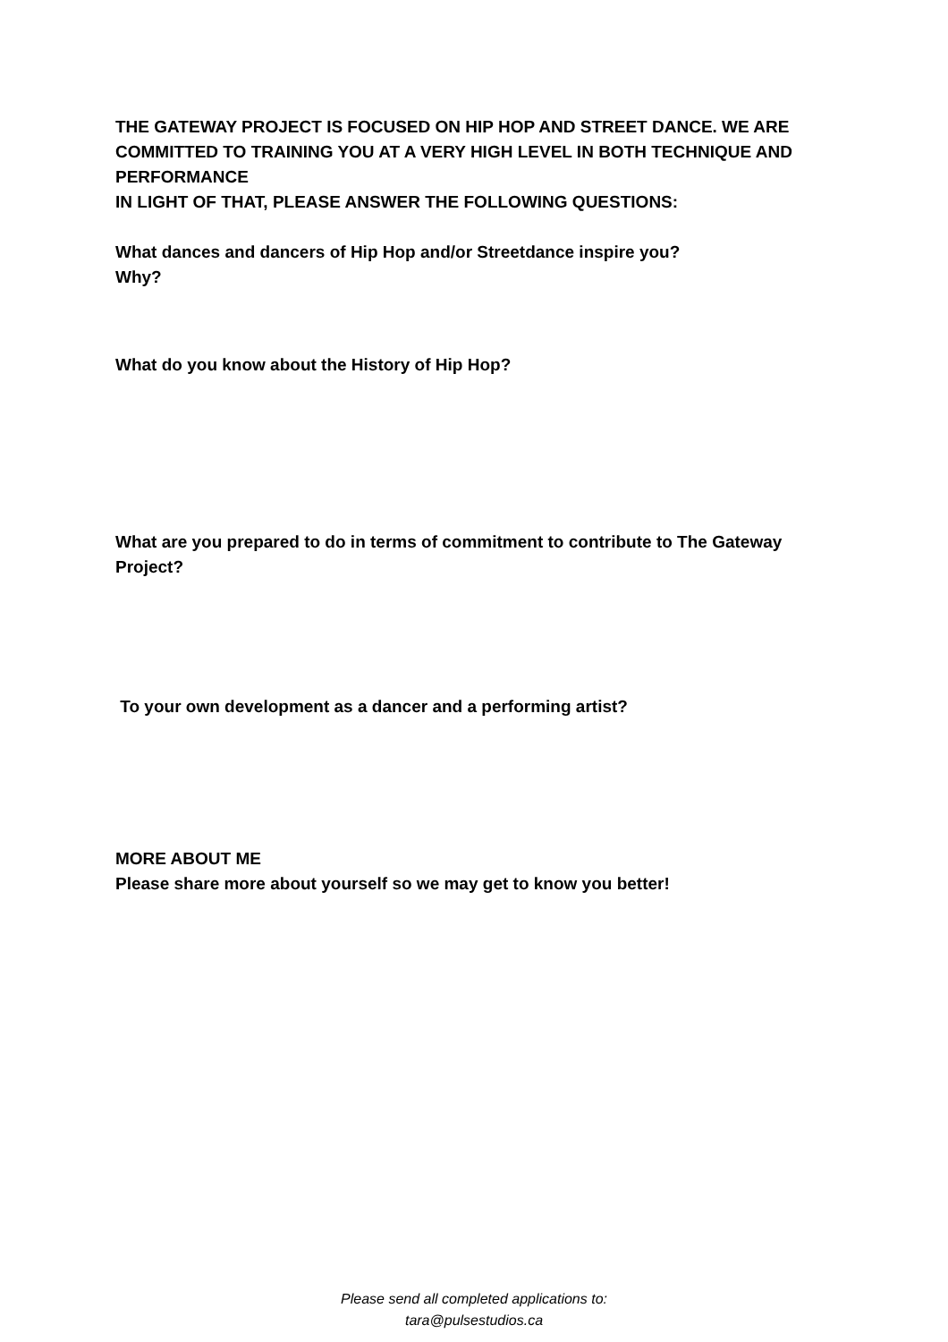THE GATEWAY PROJECT IS FOCUSED ON HIP HOP AND STREET DANCE. WE ARE COMMITTED TO TRAINING YOU AT A VERY HIGH LEVEL IN BOTH TECHNIQUE AND PERFORMANCE
IN LIGHT OF THAT, PLEASE ANSWER THE FOLLOWING QUESTIONS:
What dances and dancers of Hip Hop and/or Streetdance inspire you?
Why?
What do you know about the History of Hip Hop?
What are you prepared to do in terms of commitment to contribute to The Gateway Project?
To your own development as a dancer and a performing artist?
MORE ABOUT ME
Please share more about yourself so we may get to know you better!
Please send all completed applications to:
tara@pulsestudios.ca